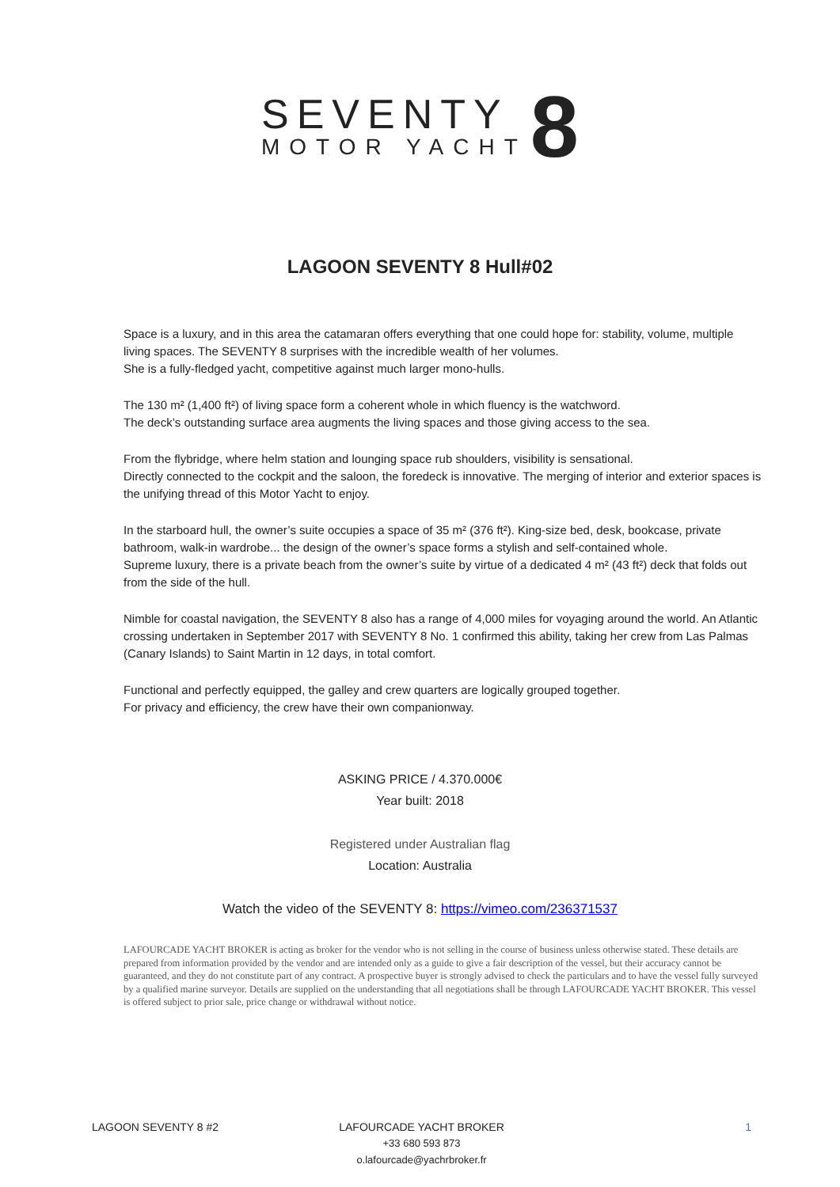SEVENTY
MOTOR YACHT
8
LAGOON SEVENTY 8 Hull#02
Space is a luxury, and in this area the catamaran offers everything that one could hope for: stability, volume, multiple living spaces. The SEVENTY 8 surprises with the incredible wealth of her volumes.
She is a fully-fledged yacht, competitive against much larger mono-hulls.
The 130 m² (1,400 ft²) of living space form a coherent whole in which fluency is the watchword.
The deck’s outstanding surface area augments the living spaces and those giving access to the sea.
From the flybridge, where helm station and lounging space rub shoulders, visibility is sensational.
Directly connected to the cockpit and the saloon, the foredeck is innovative. The merging of interior and exterior spaces is the unifying thread of this Motor Yacht to enjoy.
In the starboard hull, the owner’s suite occupies a space of 35 m² (376 ft²). King-size bed, desk, bookcase, private bathroom, walk-in wardrobe... the design of the owner’s space forms a stylish and self-contained whole.
Supreme luxury, there is a private beach from the owner’s suite by virtue of a dedicated 4 m² (43 ft²) deck that folds out from the side of the hull.
Nimble for coastal navigation, the SEVENTY 8 also has a range of 4,000 miles for voyaging around the world. An Atlantic crossing undertaken in September 2017 with SEVENTY 8 No. 1 confirmed this ability, taking her crew from Las Palmas (Canary Islands) to Saint Martin in 12 days, in total comfort.
Functional and perfectly equipped, the galley and crew quarters are logically grouped together.
For privacy and efficiency, the crew have their own companionway.
ASKING PRICE / 4.370.000€
Year built: 2018
Registered under Australian flag
Location: Australia
Watch the video of the SEVENTY 8: https://vimeo.com/236371537
LAFOURCADE YACHT BROKER is acting as broker for the vendor who is not selling in the course of business unless otherwise stated. These details are prepared from information provided by the vendor and are intended only as a guide to give a fair description of the vessel, but their accuracy cannot be guaranteed, and they do not constitute part of any contract. A prospective buyer is strongly advised to check the particulars and to have the vessel fully surveyed by a qualified marine surveyor. Details are supplied on the understanding that all negotiations shall be through LAFOURCADE YACHT BROKER. This vessel is offered subject to prior sale, price change or withdrawal without notice.
LAGOON SEVENTY 8 #2 LAFOURCADE YACHT BROKER
+33 680 593 873
o.lafourcade@yachrbroker.fr
1